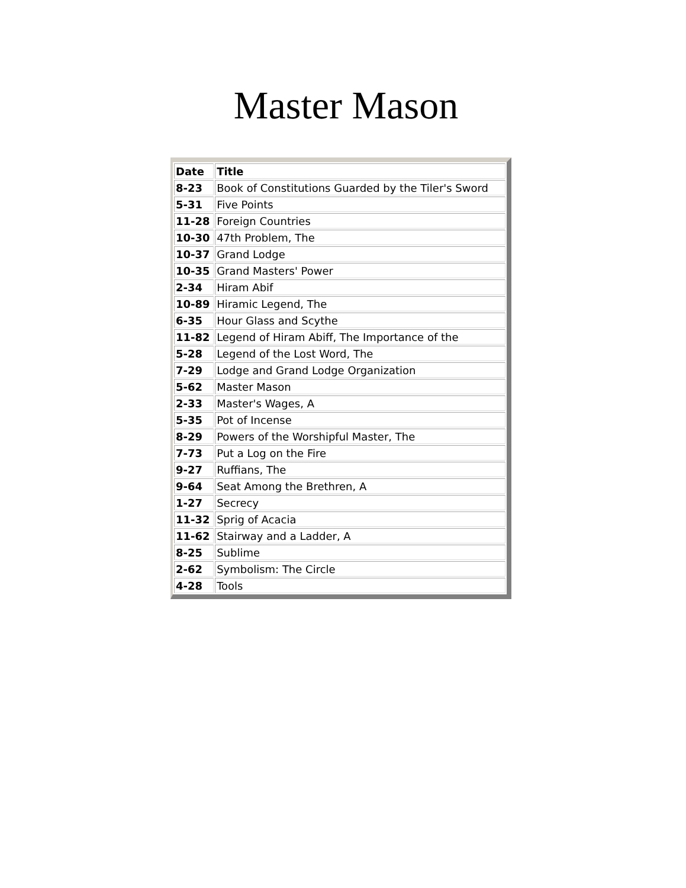Master Mason
| Date | Title |
| --- | --- |
| 8-23 | Book of Constitutions Guarded by the Tiler's Sword |
| 5-31 | Five Points |
| 11-28 | Foreign Countries |
| 10-30 | 47th Problem, The |
| 10-37 | Grand Lodge |
| 10-35 | Grand Masters' Power |
| 2-34 | Hiram Abif |
| 10-89 | Hiramic Legend, The |
| 6-35 | Hour Glass and Scythe |
| 11-82 | Legend of Hiram Abiff, The Importance of the |
| 5-28 | Legend of the Lost Word, The |
| 7-29 | Lodge and Grand Lodge Organization |
| 5-62 | Master Mason |
| 2-33 | Master's Wages, A |
| 5-35 | Pot of Incense |
| 8-29 | Powers of the Worshipful Master, The |
| 7-73 | Put a Log on the Fire |
| 9-27 | Ruffians, The |
| 9-64 | Seat Among the Brethren, A |
| 1-27 | Secrecy |
| 11-32 | Sprig of Acacia |
| 11-62 | Stairway and a Ladder, A |
| 8-25 | Sublime |
| 2-62 | Symbolism: The Circle |
| 4-28 | Tools |